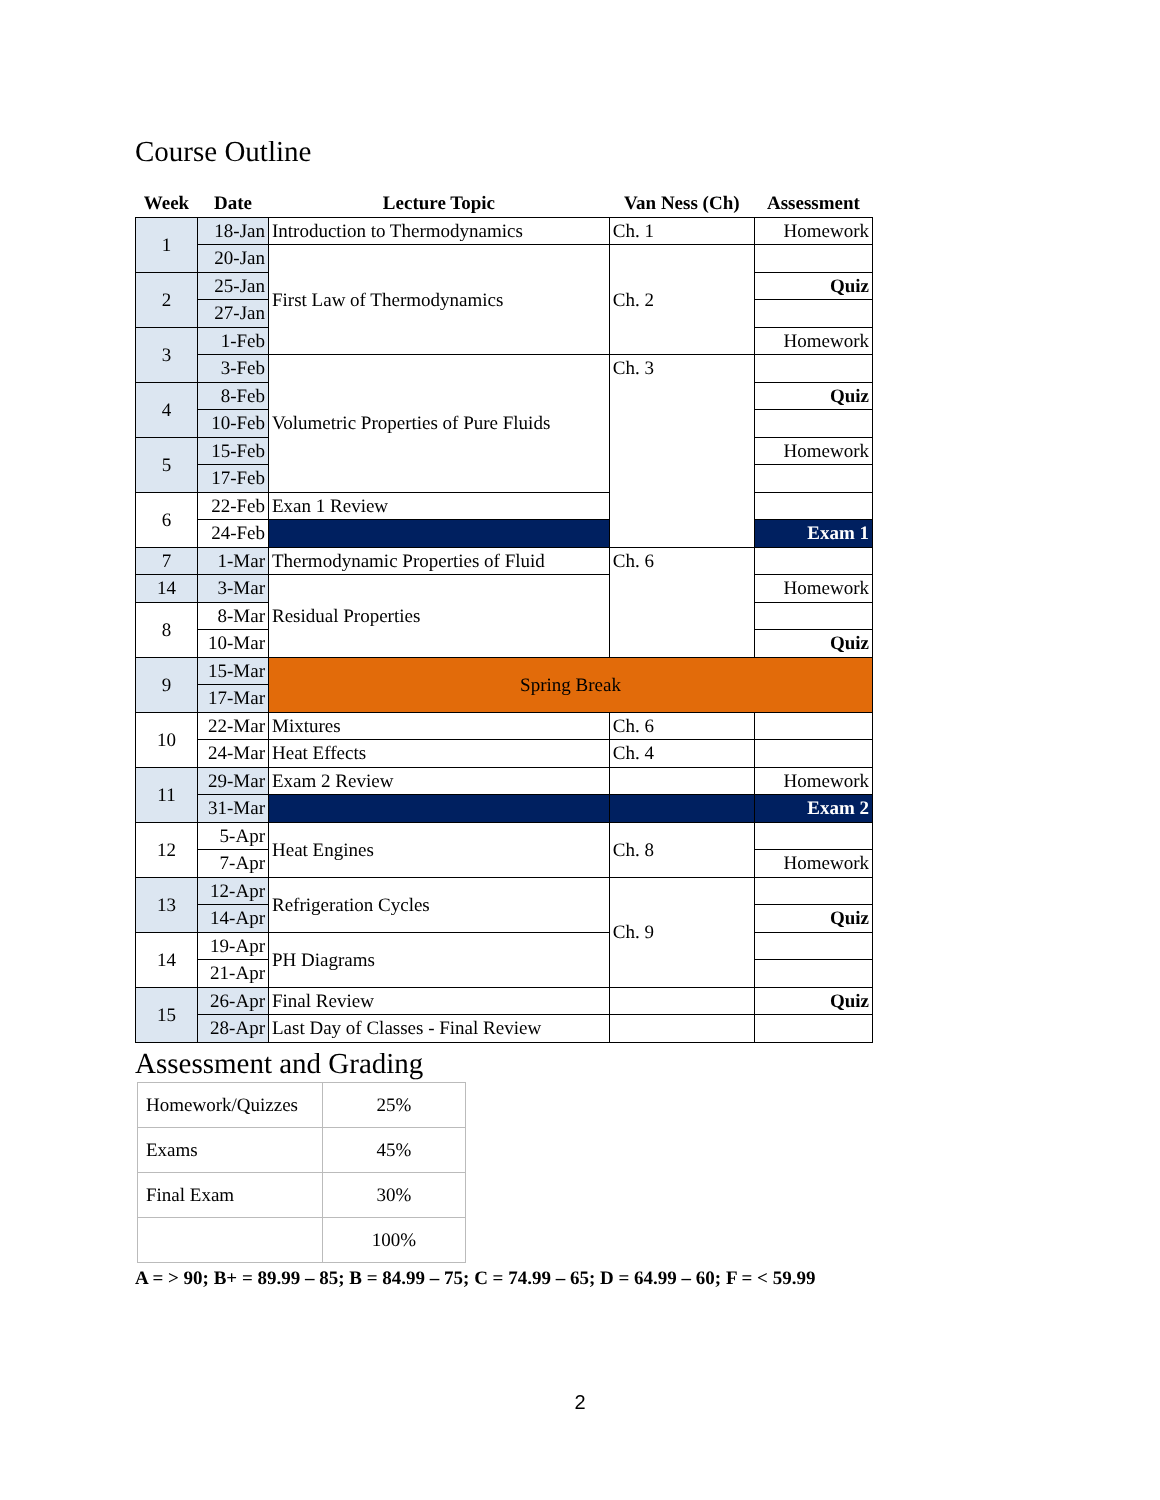Course Outline
| Week | Date | Lecture Topic | Van Ness (Ch) | Assessment |
| --- | --- | --- | --- | --- |
| 1 | 18-Jan | Introduction to Thermodynamics | Ch. 1 | Homework |
| | 20-Jan | First Law of Thermodynamics | Ch. 2 | |
| 2 | 25-Jan | | | Quiz |
| | 27-Jan | | | |
| 3 | 1-Feb | | | Homework |
| | 3-Feb | Volumetric Properties of Pure Fluids | Ch. 3 | |
| 4 | 8-Feb | | | Quiz |
| | 10-Feb | | | |
| 5 | 15-Feb | | | Homework |
| | 17-Feb | | | |
| 6 | 22-Feb | Exan 1 Review | | |
| | 24-Feb | | | Exam 1 |
| 7 | 1-Mar | Thermodynamic Properties of Fluid | Ch. 6 | |
| 14 | 3-Mar | Residual Properties | | Homework |
| 8 | 8-Mar | | | |
| | 10-Mar | | | Quiz |
| 9 | 15-Mar | Spring Break | | |
| | 17-Mar | | | |
| 10 | 22-Mar | Mixtures | Ch. 6 | |
| | 24-Mar | Heat Effects | Ch. 4 | |
| 11 | 29-Mar | Exam 2 Review | | Homework |
| | 31-Mar | | | Exam 2 |
| 12 | 5-Apr | Heat Engines | Ch. 8 | |
| | 7-Apr | | | Homework |
| 13 | 12-Apr | Refrigeration Cycles | Ch. 9 | |
| | 14-Apr | | | Quiz |
| 14 | 19-Apr | PH Diagrams | | |
| | 21-Apr | | | |
| 15 | 26-Apr | Final Review | | Quiz |
| | 28-Apr | Last Day of Classes - Final Review | | |
Assessment and Grading
| Homework/Quizzes | 25% |
| Exams | 45% |
| Final Exam | 30% |
| | 100% |
A = > 90; B+ = 89.99 – 85; B = 84.99 – 75; C = 74.99 – 65; D = 64.99 – 60; F = < 59.99
2